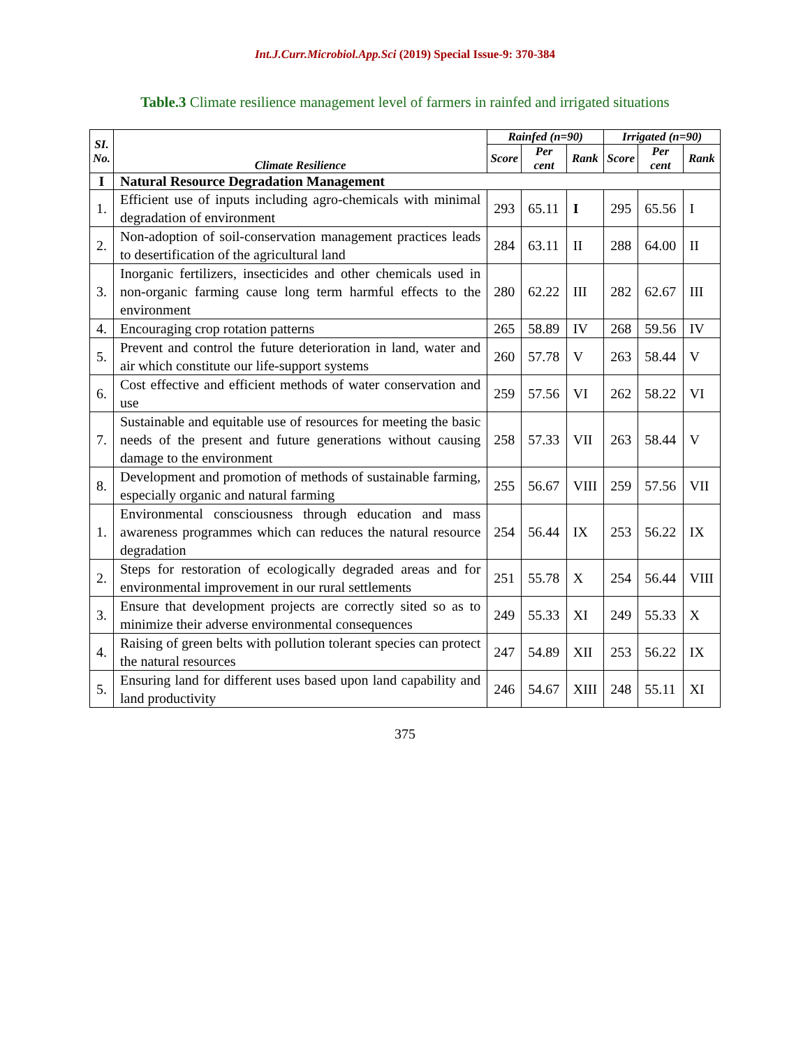Int.J.Curr.Microbiol.App.Sci (2019) Special Issue-9: 370-384
Table.3 Climate resilience management level of farmers in rainfed and irrigated situations
| SI. No. | Climate Resilience | Rainfed (n=90) | | | Irrigated (n=90) | | |
| --- | --- | --- | --- | --- | --- | --- | --- |
| | | Score | Per cent | Rank | Score | Per cent | Rank |
| I | Natural Resource Degradation Management | | | | | | |
| 1. | Efficient use of inputs including agro-chemicals with minimal degradation of environment | 293 | 65.11 | I | 295 | 65.56 | I |
| 2. | Non-adoption of soil-conservation management practices leads to desertification of the agricultural land | 284 | 63.11 | II | 288 | 64.00 | II |
| 3. | Inorganic fertilizers, insecticides and other chemicals used in non-organic farming cause long term harmful effects to the environment | 280 | 62.22 | III | 282 | 62.67 | III |
| 4. | Encouraging crop rotation patterns | 265 | 58.89 | IV | 268 | 59.56 | IV |
| 5. | Prevent and control the future deterioration in land, water and air which constitute our life-support systems | 260 | 57.78 | V | 263 | 58.44 | V |
| 6. | Cost effective and efficient methods of water conservation and use | 259 | 57.56 | VI | 262 | 58.22 | VI |
| 7. | Sustainable and equitable use of resources for meeting the basic needs of the present and future generations without causing damage to the environment | 258 | 57.33 | VII | 263 | 58.44 | V |
| 8. | Development and promotion of methods of sustainable farming, especially organic and natural farming | 255 | 56.67 | VIII | 259 | 57.56 | VII |
| 1. | Environmental consciousness through education and mass awareness programmes which can reduces the natural resource degradation | 254 | 56.44 | IX | 253 | 56.22 | IX |
| 2. | Steps for restoration of ecologically degraded areas and for environmental improvement in our rural settlements | 251 | 55.78 | X | 254 | 56.44 | VIII |
| 3. | Ensure that development projects are correctly sited so as to minimize their adverse environmental consequences | 249 | 55.33 | XI | 249 | 55.33 | X |
| 4. | Raising of green belts with pollution tolerant species can protect the natural resources | 247 | 54.89 | XII | 253 | 56.22 | IX |
| 5. | Ensuring land for different uses based upon land capability and land productivity | 246 | 54.67 | XIII | 248 | 55.11 | XI |
375